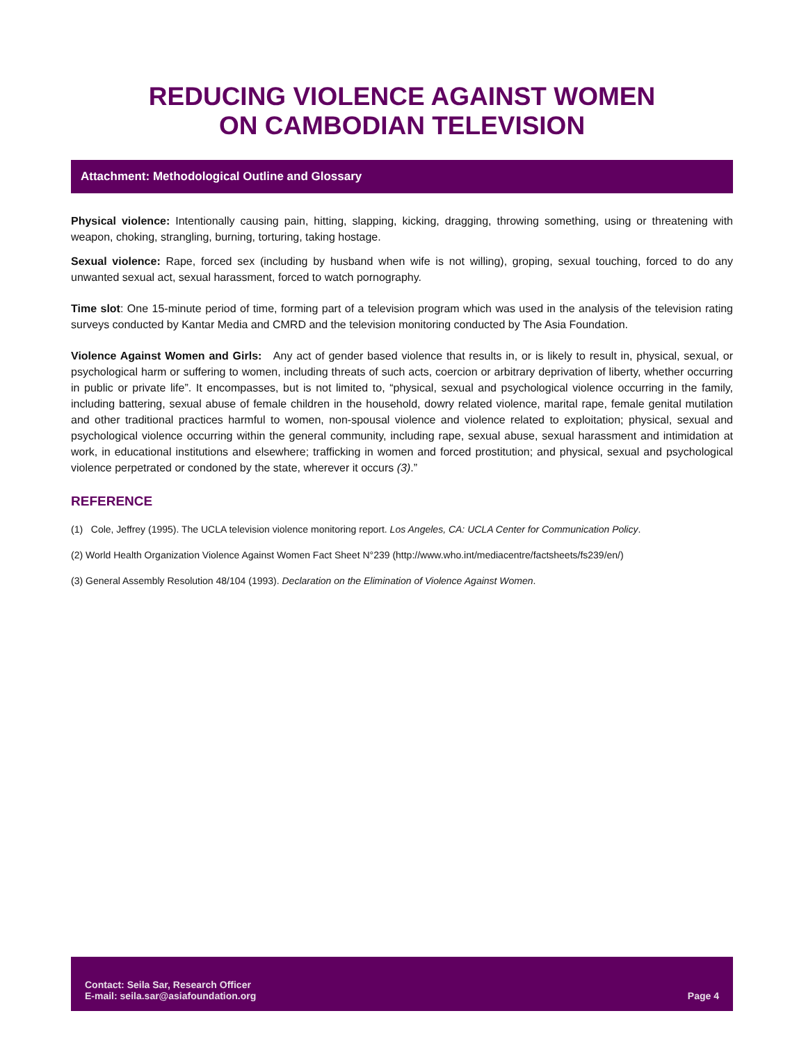REDUCING VIOLENCE AGAINST WOMEN
ON CAMBODIAN TELEVISION
Attachment: Methodological Outline and Glossary
Physical violence: Intentionally causing pain, hitting, slapping, kicking, dragging, throwing something, using or threatening with weapon, choking, strangling, burning, torturing, taking hostage.
Sexual violence: Rape, forced sex (including by husband when wife is not willing), groping, sexual touching, forced to do any unwanted sexual act, sexual harassment, forced to watch pornography.
Time slot: One 15-minute period of time, forming part of a television program which was used in the analysis of the television rating surveys conducted by Kantar Media and CMRD and the television monitoring conducted by The Asia Foundation.
Violence Against Women and Girls: Any act of gender based violence that results in, or is likely to result in, physical, sexual, or psychological harm or suffering to women, including threats of such acts, coercion or arbitrary deprivation of liberty, whether occurring in public or private life”. It encompasses, but is not limited to, “physical, sexual and psychological violence occurring in the family, including battering, sexual abuse of female children in the household, dowry related violence, marital rape, female genital mutilation and other traditional practices harmful to women, non-spousal violence and violence related to exploitation; physical, sexual and psychological violence occurring within the general community, including rape, sexual abuse, sexual harassment and intimidation at work, in educational institutions and elsewhere; trafficking in women and forced prostitution; and physical, sexual and psychological violence perpetrated or condoned by the state, wherever it occurs (3).”
REFERENCE
(1) Cole, Jeffrey (1995). The UCLA television violence monitoring report. Los Angeles, CA: UCLA Center for Communication Policy.
(2) World Health Organization Violence Against Women Fact Sheet N°239 (http://www.who.int/mediacentre/factsheets/fs239/en/)
(3) General Assembly Resolution 48/104 (1993). Declaration on the Elimination of Violence Against Women.
Contact: Seila Sar, Research Officer
E-mail: seila.sar@asiafoundation.org
Page 4